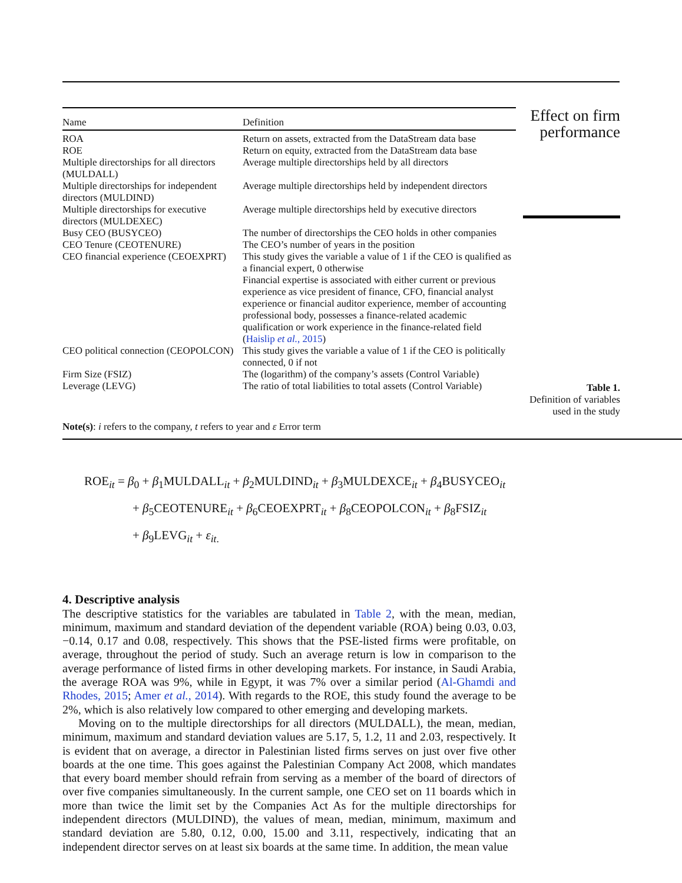| Name | Definition |
| --- | --- |
| ROA | Return on assets, extracted from the DataStream data base |
| ROE | Return on equity, extracted from the DataStream data base |
| Multiple directorships for all directors (MULDALL) | Average multiple directorships held by all directors |
| Multiple directorships for independent directors (MULDIND) | Average multiple directorships held by independent directors |
| Multiple directorships for executive directors (MULDEXEC) | Average multiple directorships held by executive directors |
| Busy CEO (BUSYCEO) | The number of directorships the CEO holds in other companies |
| CEO Tenure (CEOTENURE) | The CEO’s number of years in the position |
| CEO financial experience (CEOEXPRT) | This study gives the variable a value of 1 if the CEO is qualified as a financial expert, 0 otherwise Financial expertise is associated with either current or previous experience as vice president of finance, CFO, financial analyst experience or financial auditor experience, member of accounting professional body, possesses a finance-related academic qualification or work experience in the finance-related field ( Haislip et al. , 2015 ) |
| CEO political connection (CEOPOLCON) | This study gives the variable a value of 1 if the CEO is politically connected, 0 if not |
| Firm Size (FSIZ) | The (logarithm) of the company’s assets (Control Variable) |
| Leverage (LEVG) | The ratio of total liabilities to total assets (Control Variable) |
Effect on firm performance
Table 1.
Definition of variables used in the study
Note(s): i refers to the company, t refers to year and ε Error term
ROE<sub>it</sub> = β<sub>0</sub> + β<sub>1</sub>MULDALL<sub>it</sub> + β<sub>2</sub>MULDIND<sub>it</sub> + β<sub>3</sub>MULDEXCE<sub>it</sub> + β<sub>4</sub>BUSYCEO<sub>it</sub>
+ β<sub>5</sub>CEOTENURE<sub>it</sub> + β<sub>6</sub>CEOEXPRT<sub>it</sub> + β<sub>8</sub>CEOPOLCON<sub>it</sub> + β<sub>8</sub>FSIZ<sub>it</sub>
+ β<sub>9</sub>LEVG<sub>it</sub> + ε<sub>it.</sub>
4. Descriptive analysis
The descriptive statistics for the variables are tabulated in Table 2, with the mean, median, minimum, maximum and standard deviation of the dependent variable (ROA) being 0.03, 0.03, −0.14, 0.17 and 0.08, respectively. This shows that the PSE-listed firms were profitable, on average, throughout the period of study. Such an average return is low in comparison to the average performance of listed firms in other developing markets. For instance, in Saudi Arabia, the average ROA was 9%, while in Egypt, it was 7% over a similar period (Al-Ghamdi and Rhodes, 2015; Amer et al., 2014). With regards to the ROE, this study found the average to be 2%, which is also relatively low compared to other emerging and developing markets.
Moving on to the multiple directorships for all directors (MULDALL), the mean, median, minimum, maximum and standard deviation values are 5.17, 5, 1.2, 11 and 2.03, respectively. It is evident that on average, a director in Palestinian listed firms serves on just over five other boards at the one time. This goes against the Palestinian Company Act 2008, which mandates that every board member should refrain from serving as a member of the board of directors of over five companies simultaneously. In the current sample, one CEO set on 11 boards which in more than twice the limit set by the Companies Act As for the multiple directorships for independent directors (MULDIND), the values of mean, median, minimum, maximum and standard deviation are 5.80, 0.12, 0.00, 15.00 and 3.11, respectively, indicating that an independent director serves on at least six boards at the same time. In addition, the mean value